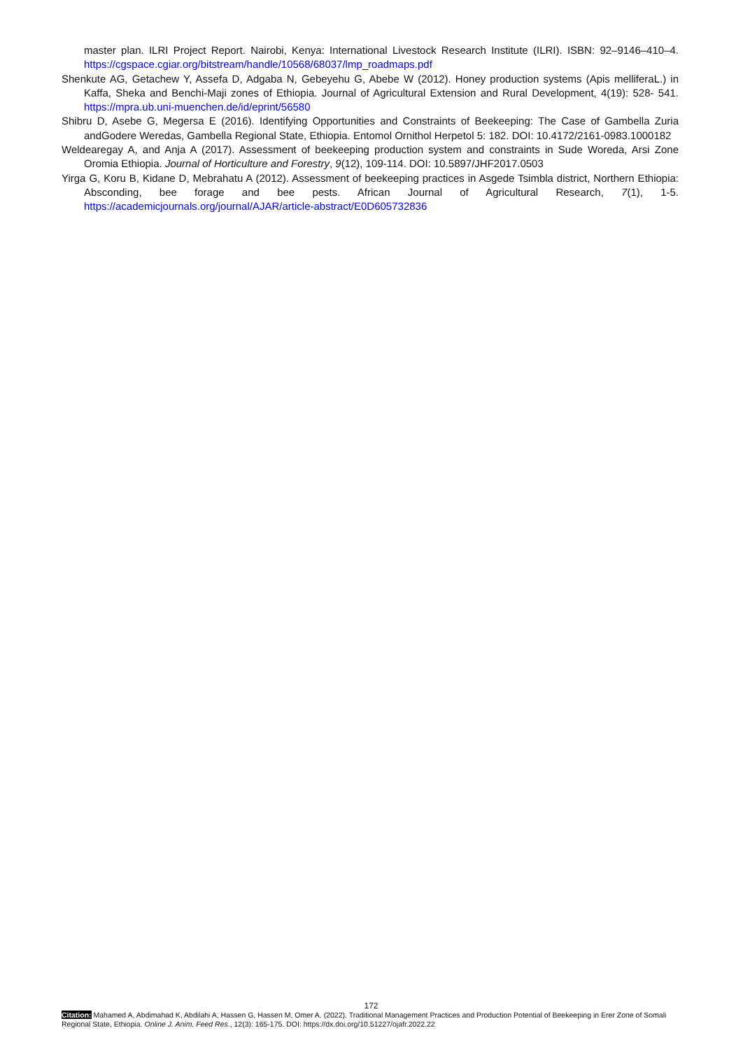master plan. ILRI Project Report. Nairobi, Kenya: International Livestock Research Institute (ILRI). ISBN: 92–9146–410–4. https://cgspace.cgiar.org/bitstream/handle/10568/68037/lmp_roadmaps.pdf
Shenkute AG, Getachew Y, Assefa D, Adgaba N, Gebeyehu G, Abebe W (2012). Honey production systems (Apis melliferaL.) in Kaffa, Sheka and Benchi-Maji zones of Ethiopia. Journal of Agricultural Extension and Rural Development, 4(19): 528- 541. https://mpra.ub.uni-muenchen.de/id/eprint/56580
Shibru D, Asebe G, Megersa E (2016). Identifying Opportunities and Constraints of Beekeeping: The Case of Gambella Zuria andGodere Weredas, Gambella Regional State, Ethiopia. Entomol Ornithol Herpetol 5: 182. DOI: 10.4172/2161-0983.1000182
Weldearegay A, and Anja A (2017). Assessment of beekeeping production system and constraints in Sude Woreda, Arsi Zone Oromia Ethiopia. Journal of Horticulture and Forestry, 9(12), 109-114. DOI: 10.5897/JHF2017.0503
Yirga G, Koru B, Kidane D, Mebrahatu A (2012). Assessment of beekeeping practices in Asgede Tsimbla district, Northern Ethiopia: Absconding, bee forage and bee pests. African Journal of Agricultural Research, 7(1), 1-5. https://academicjournals.org/journal/AJAR/article-abstract/E0D605732836
172
Citation: Mahamed A, Abdimahad K, Abdilahi A, Hassen G, Hassen M, Omer A. (2022). Traditional Management Practices and Production Potential of Beekeeping in Erer Zone of Somali Regional State, Ethiopia. Online J. Anim. Feed Res., 12(3): 165-175. DOI: https://dx.doi.org/10.51227/ojafr.2022.22